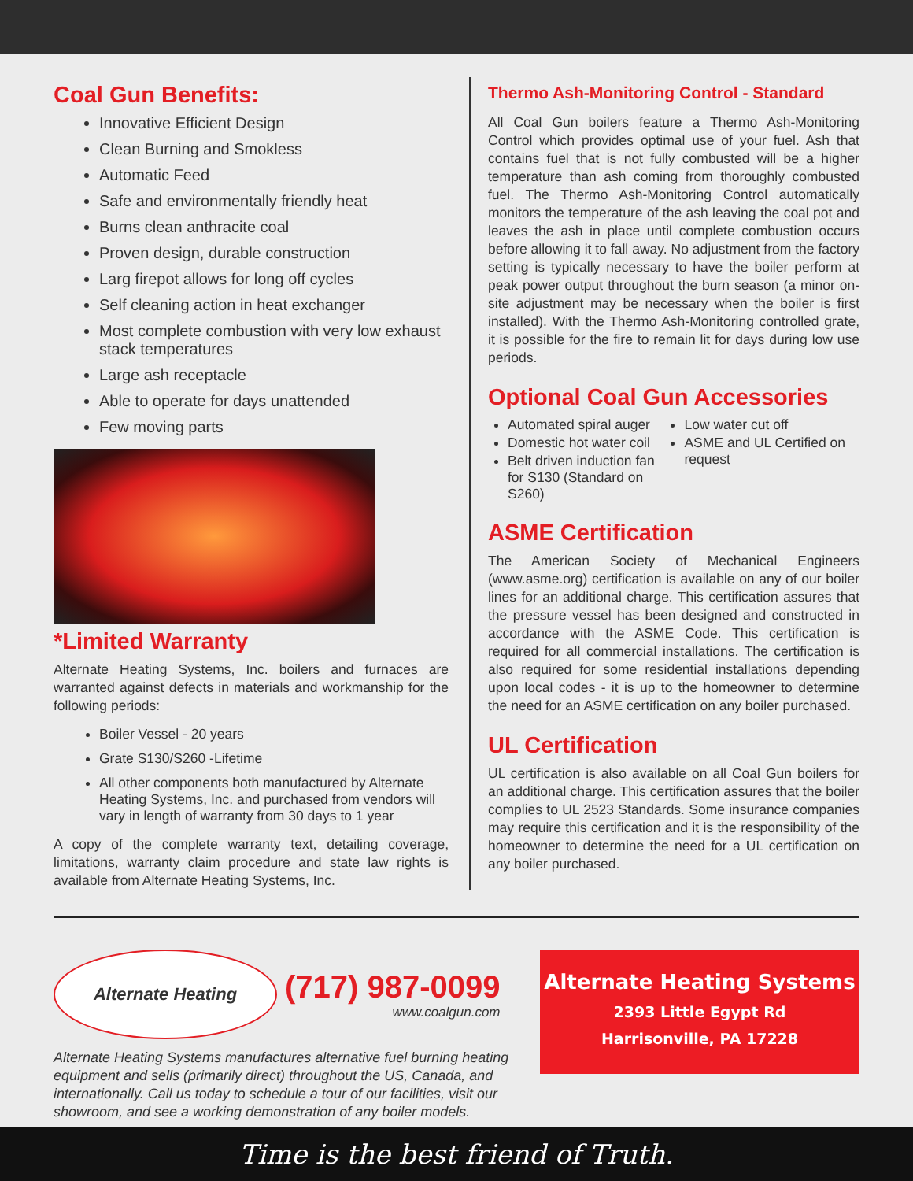Coal Gun Benefits:
Innovative Efficient Design
Clean Burning and Smokless
Automatic Feed
Safe and environmentally friendly heat
Burns clean anthracite coal
Proven design, durable construction
Larg firepot allows for long off cycles
Self cleaning action in heat exchanger
Most complete combustion with very low exhaust stack temperatures
Large ash receptacle
Able to operate for days unattended
Few moving parts
*Limited Warranty
Alternate Heating Systems, Inc. boilers and furnaces are warranted against defects in materials and workmanship for the following periods:
Boiler Vessel - 20 years
Grate S130/S260 -Lifetime
All other components both manufactured by Alternate Heating Systems, Inc. and purchased from vendors will vary in length of warranty from 30 days to 1 year
A copy of the complete warranty text, detailing coverage, limitations, warranty claim procedure and state law rights is available from Alternate Heating Systems, Inc.
Thermo Ash-Monitoring Control - Standard
All Coal Gun boilers feature a Thermo Ash-Monitoring Control which provides optimal use of your fuel. Ash that contains fuel that is not fully combusted will be a higher temperature than ash coming from thoroughly combusted fuel. The Thermo Ash-Monitoring Control automatically monitors the temperature of the ash leaving the coal pot and leaves the ash in place until complete combustion occurs before allowing it to fall away. No adjustment from the factory setting is typically necessary to have the boiler perform at peak power output throughout the burn season (a minor on-site adjustment may be necessary when the boiler is first installed). With the Thermo Ash-Monitoring controlled grate, it is possible for the fire to remain lit for days during low use periods.
Optional Coal Gun Accessories
Automated spiral auger
Domestic hot water coil
Belt driven induction fan for S130 (Standard on S260)
Low water cut off
ASME and UL Certified on request
ASME Certification
The American Society of Mechanical Engineers (www.asme.org) certification is available on any of our boiler lines for an additional charge. This certification assures that the pressure vessel has been designed and constructed in accordance with the ASME Code. This certification is required for all commercial installations. The certification is also required for some residential installations depending upon local codes - it is up to the homeowner to determine the need for an ASME certification on any boiler purchased.
UL Certification
UL certification is also available on all Coal Gun boilers for an additional charge. This certification assures that the boiler complies to UL 2523 Standards. Some insurance companies may require this certification and it is the responsibility of the homeowner to determine the need for a UL certification on any boiler purchased.
Alternate Heating
(717) 987-0099
www.coalgun.com
Alternate Heating Systems manufactures alternative fuel burning heating equipment and sells (primarily direct) throughout the US, Canada, and internationally. Call us today to schedule a tour of our facilities, visit our showroom, and see a working demonstration of any boiler models.
Alternate Heating Systems
2393 Little Egypt Rd
Harrisonville, PA 17228
Time is the best friend of Truth.